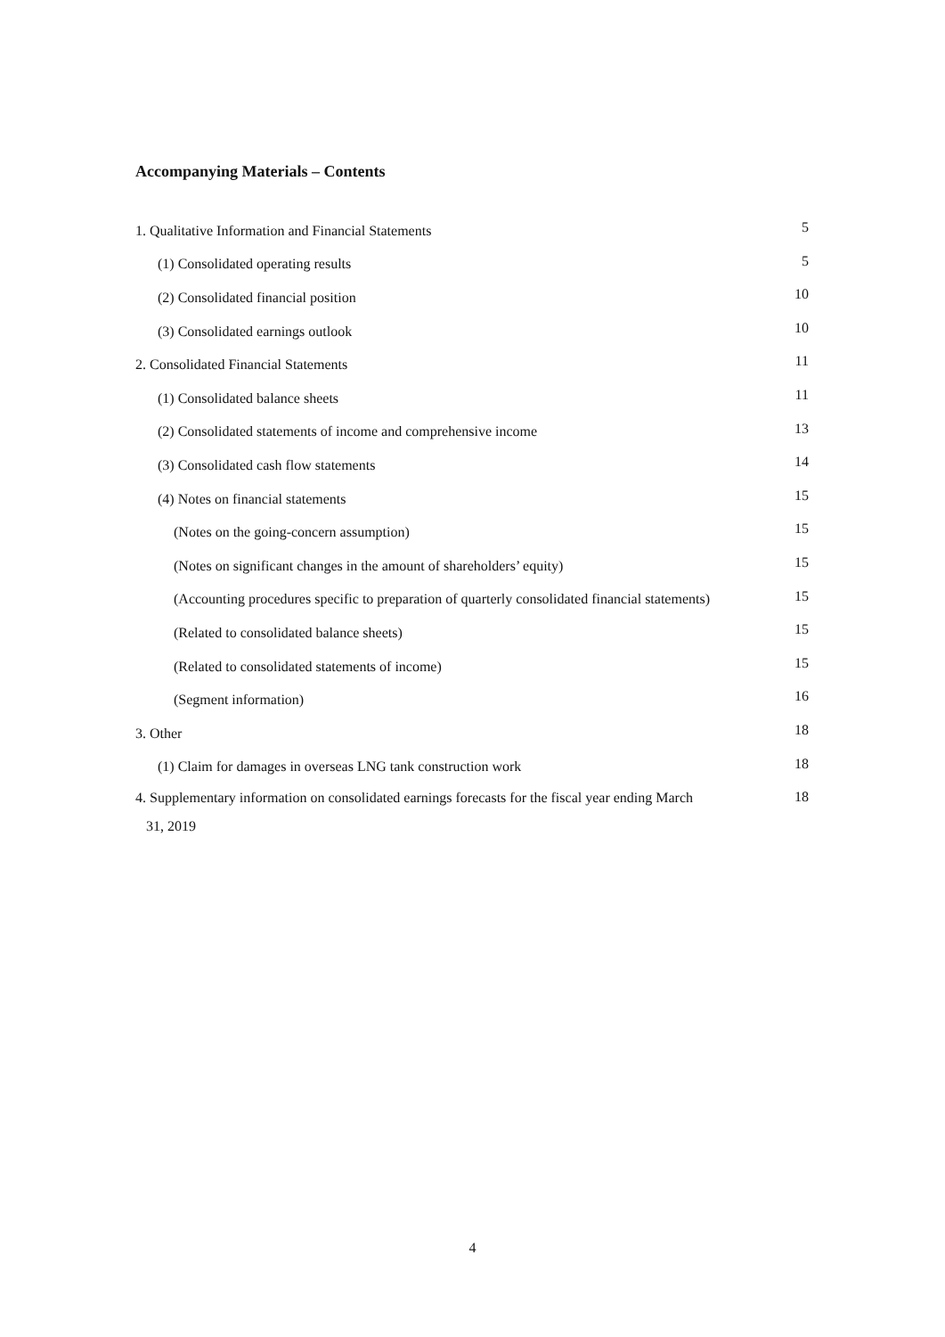Accompanying Materials – Contents
| 1. Qualitative Information and Financial Statements | 5 |
| (1) Consolidated operating results | 5 |
| (2) Consolidated financial position | 10 |
| (3) Consolidated earnings outlook | 10 |
| 2. Consolidated Financial Statements | 11 |
| (1) Consolidated balance sheets | 11 |
| (2) Consolidated statements of income and comprehensive income | 13 |
| (3) Consolidated cash flow statements | 14 |
| (4) Notes on financial statements | 15 |
| (Notes on the going-concern assumption) | 15 |
| (Notes on significant changes in the amount of shareholders’ equity) | 15 |
| (Accounting procedures specific to preparation of quarterly consolidated financial statements) | 15 |
| (Related to consolidated balance sheets) | 15 |
| (Related to consolidated statements of income) | 15 |
| (Segment information) | 16 |
| 3. Other | 18 |
| (1) Claim for damages in overseas LNG tank construction work | 18 |
| 4. Supplementary information on consolidated earnings forecasts for the fiscal year ending March 31, 2019 | 18 |
4